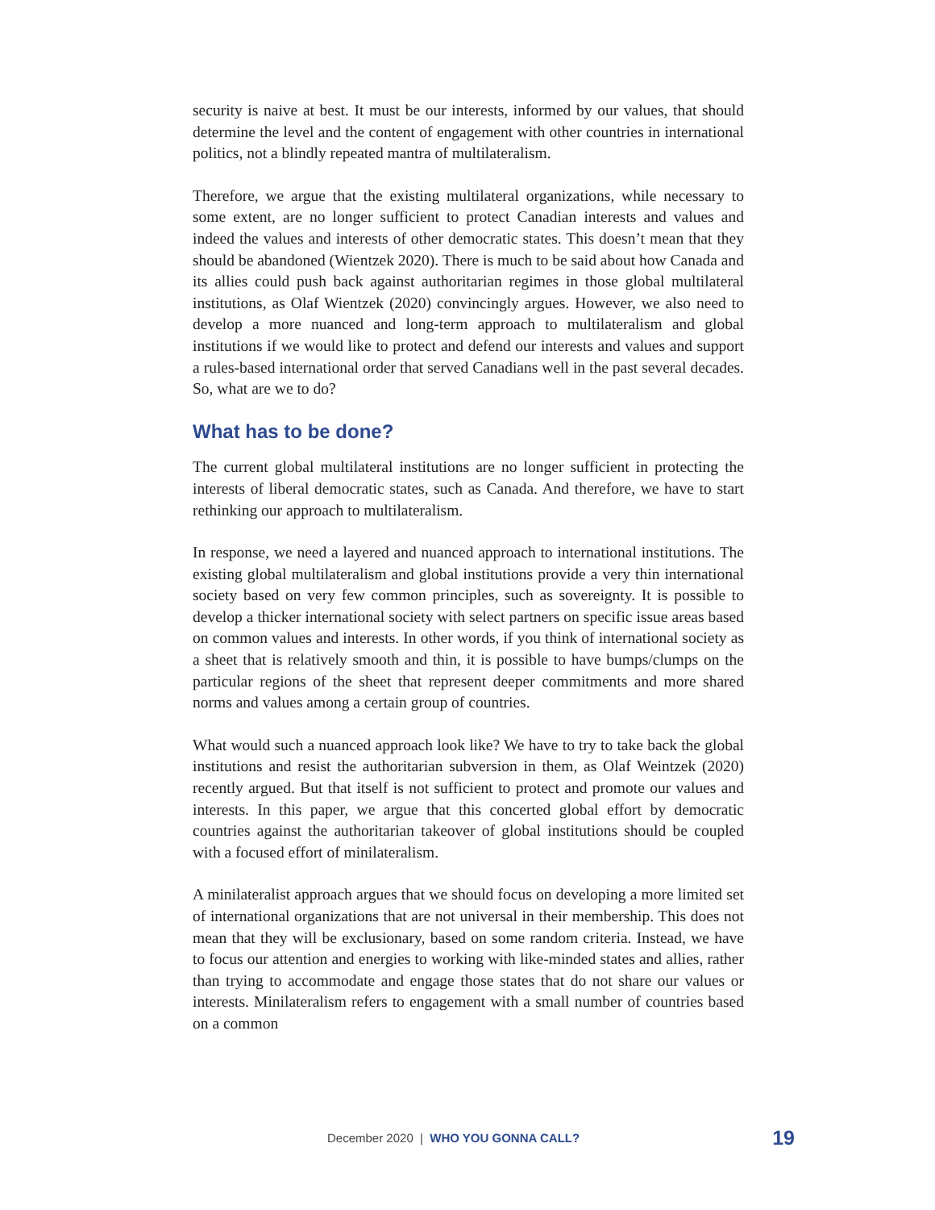security is naive at best. It must be our interests, informed by our values, that should determine the level and the content of engagement with other countries in international politics, not a blindly repeated mantra of multilateralism.
Therefore, we argue that the existing multilateral organizations, while necessary to some extent, are no longer sufficient to protect Canadian interests and values and indeed the values and interests of other democratic states. This doesn’t mean that they should be abandoned (Wientzek 2020). There is much to be said about how Canada and its allies could push back against authoritarian regimes in those global multilateral institutions, as Olaf Wientzek (2020) convincingly argues. However, we also need to develop a more nuanced and long-term approach to multilateralism and global institutions if we would like to protect and defend our interests and values and support a rules-based international order that served Canadians well in the past several decades. So, what are we to do?
What has to be done?
The current global multilateral institutions are no longer sufficient in protecting the interests of liberal democratic states, such as Canada. And therefore, we have to start rethinking our approach to multilateralism.
In response, we need a layered and nuanced approach to international institutions. The existing global multilateralism and global institutions provide a very thin international society based on very few common principles, such as sovereignty. It is possible to develop a thicker international society with select partners on specific issue areas based on common values and interests. In other words, if you think of international society as a sheet that is relatively smooth and thin, it is possible to have bumps/clumps on the particular regions of the sheet that represent deeper commitments and more shared norms and values among a certain group of countries.
What would such a nuanced approach look like? We have to try to take back the global institutions and resist the authoritarian subversion in them, as Olaf Weintzek (2020) recently argued. But that itself is not sufficient to protect and promote our values and interests. In this paper, we argue that this concerted global effort by democratic countries against the authoritarian takeover of global institutions should be coupled with a focused effort of minilateralism.
A minilateralist approach argues that we should focus on developing a more limited set of international organizations that are not universal in their membership. This does not mean that they will be exclusionary, based on some random criteria. Instead, we have to focus our attention and energies to working with like-minded states and allies, rather than trying to accommodate and engage those states that do not share our values or interests. Minilateralism refers to engagement with a small number of countries based on a common
December 2020 | WHO YOU GONNA CALL? 19